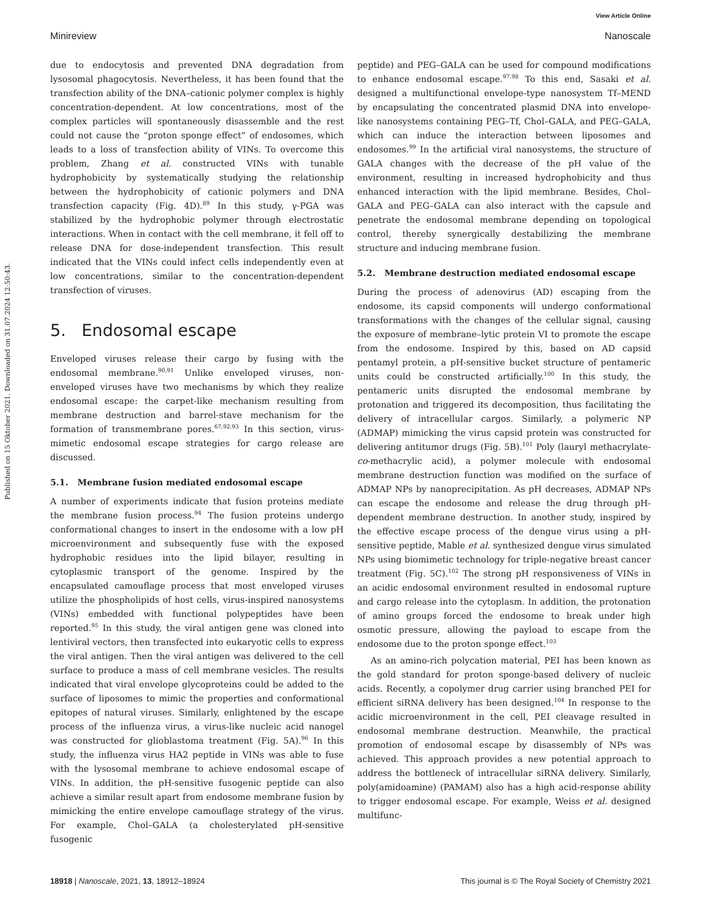View Article Online
Minireview Nanoscale
Published on 15 Oktober 2021. Downloaded on 31.07.2024 12:50:43.
due to endocytosis and prevented DNA degradation from lysosomal phagocytosis. Nevertheless, it has been found that the transfection ability of the DNA–cationic polymer complex is highly concentration-dependent. At low concentrations, most of the complex particles will spontaneously disassemble and the rest could not cause the “proton sponge effect” of endosomes, which leads to a loss of transfection ability of VINs. To overcome this problem, Zhang et al. constructed VINs with tunable hydrophobicity by systematically studying the relationship between the hydrophobicity of cationic polymers and DNA transfection capacity (Fig. 4D).<sup>89</sup> In this study, γ-PGA was stabilized by the hydrophobic polymer through electrostatic interactions. When in contact with the cell membrane, it fell off to release DNA for dose-independent transfection. This result indicated that the VINs could infect cells independently even at low concentrations, similar to the concentration-dependent transfection of viruses.
5. Endosomal escape
Enveloped viruses release their cargo by fusing with the endosomal membrane.<sup>90,91</sup> Unlike enveloped viruses, non-enveloped viruses have two mechanisms by which they realize endosomal escape: the carpet-like mechanism resulting from membrane destruction and barrel-stave mechanism for the formation of transmembrane pores.<sup>67,92,93</sup> In this section, virus-mimetic endosomal escape strategies for cargo release are discussed.
5.1. Membrane fusion mediated endosomal escape
A number of experiments indicate that fusion proteins mediate the membrane fusion process.<sup>94</sup> The fusion proteins undergo conformational changes to insert in the endosome with a low pH microenvironment and subsequently fuse with the exposed hydrophobic residues into the lipid bilayer, resulting in cytoplasmic transport of the genome. Inspired by the encapsulated camouflage process that most enveloped viruses utilize the phospholipids of host cells, virus-inspired nanosystems (VINs) embedded with functional polypeptides have been reported.<sup>95</sup> In this study, the viral antigen gene was cloned into lentiviral vectors, then transfected into eukaryotic cells to express the viral antigen. Then the viral antigen was delivered to the cell surface to produce a mass of cell membrane vesicles. The results indicated that viral envelope glycoproteins could be added to the surface of liposomes to mimic the properties and conformational epitopes of natural viruses. Similarly, enlightened by the escape process of the influenza virus, a virus-like nucleic acid nanogel was constructed for glioblastoma treatment (Fig. 5A).<sup>96</sup> In this study, the influenza virus HA2 peptide in VINs was able to fuse with the lysosomal membrane to achieve endosomal escape of VINs. In addition, the pH-sensitive fusogenic peptide can also achieve a similar result apart from endosome membrane fusion by mimicking the entire envelope camouflage strategy of the virus. For example, Chol–GALA (a cholesterylated pH-sensitive fusogenic
peptide) and PEG–GALA can be used for compound modifications to enhance endosomal escape.<sup>97,98</sup> To this end, Sasaki et al. designed a multifunctional envelope-type nanosystem Tf–MEND by encapsulating the concentrated plasmid DNA into envelope-like nanosystems containing PEG–Tf, Chol–GALA, and PEG–GALA, which can induce the interaction between liposomes and endosomes.<sup>99</sup> In the artificial viral nanosystems, the structure of GALA changes with the decrease of the pH value of the environment, resulting in increased hydrophobicity and thus enhanced interaction with the lipid membrane. Besides, Chol–GALA and PEG–GALA can also interact with the capsule and penetrate the endosomal membrane depending on topological control, thereby synergically destabilizing the membrane structure and inducing membrane fusion.
5.2. Membrane destruction mediated endosomal escape
During the process of adenovirus (AD) escaping from the endosome, its capsid components will undergo conformational transformations with the changes of the cellular signal, causing the exposure of membrane–lytic protein VI to promote the escape from the endosome. Inspired by this, based on AD capsid pentamyl protein, a pH-sensitive bucket structure of pentameric units could be constructed artificially.<sup>100</sup> In this study, the pentameric units disrupted the endosomal membrane by protonation and triggered its decomposition, thus facilitating the delivery of intracellular cargos. Similarly, a polymeric NP (ADMAP) mimicking the virus capsid protein was constructed for delivering antitumor drugs (Fig. 5B).<sup>101</sup> Poly (lauryl methacrylate-co-methacrylic acid), a polymer molecule with endosomal membrane destruction function was modified on the surface of ADMAP NPs by nanoprecipitation. As pH decreases, ADMAP NPs can escape the endosome and release the drug through pH-dependent membrane destruction. In another study, inspired by the effective escape process of the dengue virus using a pH-sensitive peptide, Mable et al. synthesized dengue virus simulated NPs using biomimetic technology for triple-negative breast cancer treatment (Fig. 5C).<sup>102</sup> The strong pH responsiveness of VINs in an acidic endosomal environment resulted in endosomal rupture and cargo release into the cytoplasm. In addition, the protonation of amino groups forced the endosome to break under high osmotic pressure, allowing the payload to escape from the endosome due to the proton sponge effect.<sup>103</sup>
As an amino-rich polycation material, PEI has been known as the gold standard for proton sponge-based delivery of nucleic acids. Recently, a copolymer drug carrier using branched PEI for efficient siRNA delivery has been designed.<sup>104</sup> In response to the acidic microenvironment in the cell, PEI cleavage resulted in endosomal membrane destruction. Meanwhile, the practical promotion of endosomal escape by disassembly of NPs was achieved. This approach provides a new potential approach to address the bottleneck of intracellular siRNA delivery. Similarly, poly(amidoamine) (PAMAM) also has a high acid-response ability to trigger endosomal escape. For example, Weiss et al. designed multifunc-
18918 | Nanoscale, 2021, 13, 18912–18924 This journal is © The Royal Society of Chemistry 2021